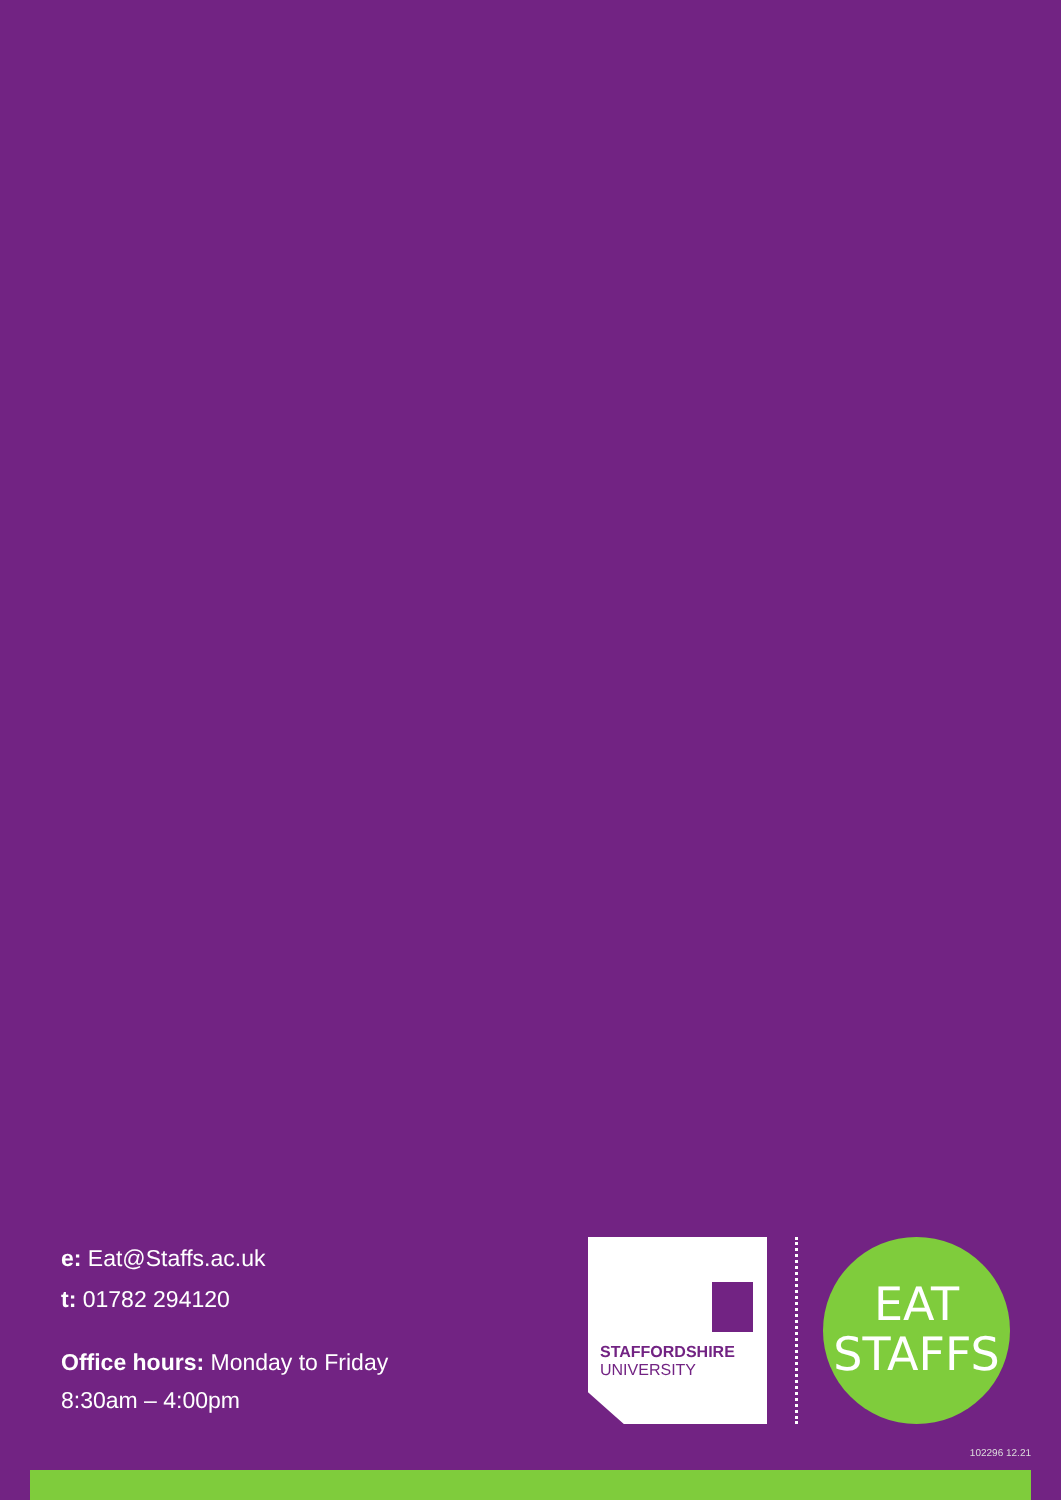e: Eat@Staffs.ac.uk
t: 01782 294120
Office hours: Monday to Friday
8:30am – 4:00pm
STAFFORDSHIRE
UNIVERSITY
EAT
STAFFS
102296 12.21